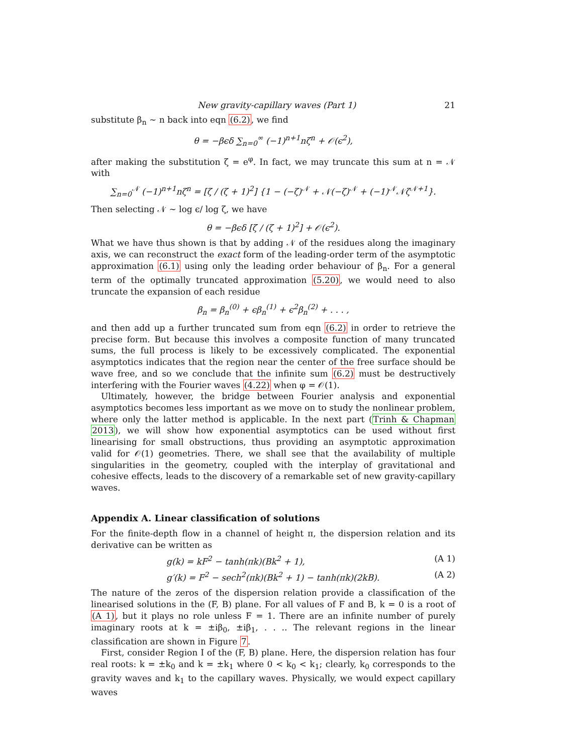New gravity-capillary waves (Part 1) 21
substitute β<sub>n</sub> ∼ n back into eqn (6.2), we find
θ = −βϵδ ∑<sub>n=0</sub><sup>∞</sup> (−1)<sup>n+1</sup>nζ<sup>n</sup> + 𝒪(ϵ<sup>2</sup>),
after making the substitution ζ = e<sup>φ</sup>. In fact, we may truncate this sum at n = 𝒩 with
∑<sub>n=0</sub><sup>𝒩</sup> (−1)<sup>n+1</sup>nζ<sup>n</sup> = [ζ / (ζ + 1)<sup>2</sup>] {1 − (−ζ)<sup>𝒩</sup> + 𝒩(−ζ)<sup>𝒩</sup> + (−1)<sup>𝒩</sup>𝒩ζ<sup>𝒩+1</sup>}.
Then selecting 𝒩 ∼ log ϵ/ log ζ, we have
θ = −βϵδ [ζ / (ζ + 1)<sup>2</sup>] + 𝒪(ϵ<sup>2</sup>).
What we have thus shown is that by adding 𝒩 of the residues along the imaginary axis, we can reconstruct the exact form of the leading-order term of the asymptotic approximation (6.1) using only the leading order behaviour of β<sub>n</sub>. For a general term of the optimally truncated approximation (5.20), we would need to also truncate the expansion of each residue
β<sub>n</sub> = β<sub>n</sub><sup>(0)</sup> + ϵβ<sub>n</sub><sup>(1)</sup> + ϵ<sup>2</sup>β<sub>n</sub><sup>(2)</sup> + . . . ,
and then add up a further truncated sum from eqn (6.2) in order to retrieve the precise form. But because this involves a composite function of many truncated sums, the full process is likely to be excessively complicated. The exponential asymptotics indicates that the region near the center of the free surface should be wave free, and so we conclude that the infinite sum (6.2) must be destructively interfering with the Fourier waves (4.22) when φ = 𝒪(1).
Ultimately, however, the bridge between Fourier analysis and exponential asymptotics becomes less important as we move on to study the nonlinear problem, where only the latter method is applicable. In the next part (Trinh & Chapman 2013), we will show how exponential asymptotics can be used without first linearising for small obstructions, thus providing an asymptotic approximation valid for 𝒪(1) geometries. There, we shall see that the availability of multiple singularities in the geometry, coupled with the interplay of gravitational and cohesive effects, leads to the discovery of a remarkable set of new gravity-capillary waves.
Appendix A. Linear classification of solutions
For the finite-depth flow in a channel of height π, the dispersion relation and its derivative can be written as
g(k) = kF<sup>2</sup> − tanh(πk)(Bk<sup>2</sup> + 1), (A 1)
g′(k) = F<sup>2</sup> − sech<sup>2</sup>(πk)(Bk<sup>2</sup> + 1) − tanh(πk)(2kB). (A 2)
The nature of the zeros of the dispersion relation provide a classification of the linearised solutions in the (F, B) plane. For all values of F and B, k = 0 is a root of (A 1), but it plays no role unless F = 1. There are an infinite number of purely imaginary roots at k = ±iβ<sub>0</sub>, ±iβ<sub>1</sub>, . . .. The relevant regions in the linear classification are shown in Figure 7.
First, consider Region I of the (F, B) plane. Here, the dispersion relation has four real roots: k = ±k<sub>0</sub> and k = ±k<sub>1</sub> where 0 < k<sub>0</sub> < k<sub>1</sub>; clearly, k<sub>0</sub> corresponds to the gravity waves and k<sub>1</sub> to the capillary waves. Physically, we would expect capillary waves